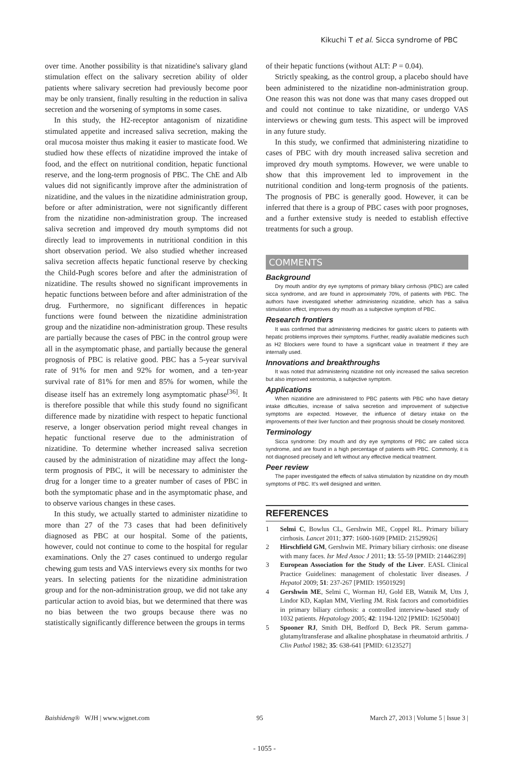Kikuchi T et al. Sicca syndrome of PBC
over time. Another possibility is that nizatidine's salivary gland stimulation effect on the salivary secretion ability of older patients where salivary secretion had previously become poor may be only transient, finally resulting in the reduction in saliva secretion and the worsening of symptoms in some cases.
In this study, the H2-receptor antagonism of nizatidine stimulated appetite and increased saliva secretion, making the oral mucosa moister thus making it easier to masticate food. We studied how these effects of nizatidine improved the intake of food, and the effect on nutritional condition, hepatic functional reserve, and the long-term prognosis of PBC. The ChE and Alb values did not significantly improve after the administration of nizatidine, and the values in the nizatidine administration group, before or after administration, were not significantly different from the nizatidine non-administration group. The increased saliva secretion and improved dry mouth symptoms did not directly lead to improvements in nutritional condition in this short observation period. We also studied whether increased saliva secretion affects hepatic functional reserve by checking the Child-Pugh scores before and after the administration of nizatidine. The results showed no significant improvements in hepatic functions between before and after administration of the drug. Furthermore, no significant differences in hepatic functions were found between the nizatidine administration group and the nizatidine non-administration group. These results are partially because the cases of PBC in the control group were all in the asymptomatic phase, and partially because the general prognosis of PBC is relative good. PBC has a 5-year survival rate of 91% for men and 92% for women, and a ten-year survival rate of 81% for men and 85% for women, while the disease itself has an extremely long asymptomatic phase<sup>[36]</sup>. It is therefore possible that while this study found no significant difference made by nizatidine with respect to hepatic functional reserve, a longer observation period might reveal changes in hepatic functional reserve due to the administration of nizatidine. To determine whether increased saliva secretion caused by the administration of nizatidine may affect the long-term prognosis of PBC, it will be necessary to administer the drug for a longer time to a greater number of cases of PBC in both the symptomatic phase and in the asymptomatic phase, and to observe various changes in these cases.
In this study, we actually started to administer nizatidine to more than 27 of the 73 cases that had been definitively diagnosed as PBC at our hospital. Some of the patients, however, could not continue to come to the hospital for regular examinations. Only the 27 cases continued to undergo regular chewing gum tests and VAS interviews every six months for two years. In selecting patients for the nizatidine administration group and for the non-administration group, we did not take any particular action to avoid bias, but we determined that there was no bias between the two groups because there was no statistically significantly difference between the groups in terms
of their hepatic functions (without ALT: P = 0.04).
Strictly speaking, as the control group, a placebo should have been administered to the nizatidine non-administration group. One reason this was not done was that many cases dropped out and could not continue to take nizatidine, or undergo VAS interviews or chewing gum tests. This aspect will be improved in any future study.
In this study, we confirmed that administering nizatidine to cases of PBC with dry mouth increased saliva secretion and improved dry mouth symptoms. However, we were unable to show that this improvement led to improvement in the nutritional condition and long-term prognosis of the patients. The prognosis of PBC is generally good. However, it can be inferred that there is a group of PBC cases with poor prognoses, and a further extensive study is needed to establish effective treatments for such a group.
COMMENTS
Background
Dry mouth and/or dry eye symptoms of primary biliary cirrhosis (PBC) are called sicca syndrome, and are found in approximately 70%, of patients with PBC. The authors have investigated whether administering nizatidine, which has a saliva stimulation effect, improves dry mouth as a subjective symptom of PBC.
Research frontiers
It was confirmed that administering medicines for gastric ulcers to patients with hepatic problems improves their symptoms. Further, readily available medicines such as H2 Blockers were found to have a significant value in treatment if they are internally used.
Innovations and breakthroughs
It was noted that administering nizatidine not only increased the saliva secretion but also improved xerostomia, a subjective symptom.
Applications
When nizatidine are administered to PBC patients with PBC who have dietary intake difficulties, increase of saliva secretion and improvement of subjective symptoms are expected. However, the influence of dietary intake on the improvements of their liver function and their prognosis should be closely monitored.
Terminology
Sicca syndrome: Dry mouth and dry eye symptoms of PBC are called sicca syndrome, and are found in a high percentage of patients with PBC. Commonly, it is not diagnosed precisely and left without any effective medical treatment.
Peer review
The paper investigated the effects of saliva stimulation by nizatidine on dry mouth symptoms of PBC. It's well designed and written.
REFERENCES
1 Selmi C, Bowlus CL, Gershwin ME, Coppel RL. Primary biliary cirrhosis. Lancet 2011; 377: 1600-1609 [PMID: 21529926]
2 Hirschfield GM, Gershwin ME. Primary biliary cirrhosis: one disease with many faces. Isr Med Assoc J 2011; 13: 55-59 [PMID: 21446239]
3 European Association for the Study of the Liver. EASL Clinical Practice Guidelines: management of cholestatic liver diseases. J Hepatol 2009; 51: 237-267 [PMID: 19501929]
4 Gershwin ME, Selmi C, Worman HJ, Gold EB, Watnik M, Utts J, Lindor KD, Kaplan MM, Vierling JM. Risk factors and comorbidities in primary biliary cirrhosis: a controlled interview-based study of 1032 patients. Hepatology 2005; 42: 1194-1202 [PMID: 16250040]
5 Spooner RJ, Smith DH, Bedford D, Beck PR. Serum gamma-glutamyltransferase and alkaline phosphatase in rheumatoid arthritis. J Clin Pathol 1982; 35: 638-641 [PMID: 6123527]
Baishideng® WJH | www.wjgnet.com
95 March 27, 2013 | Volume 5 | Issue 3 |
- 1055 -